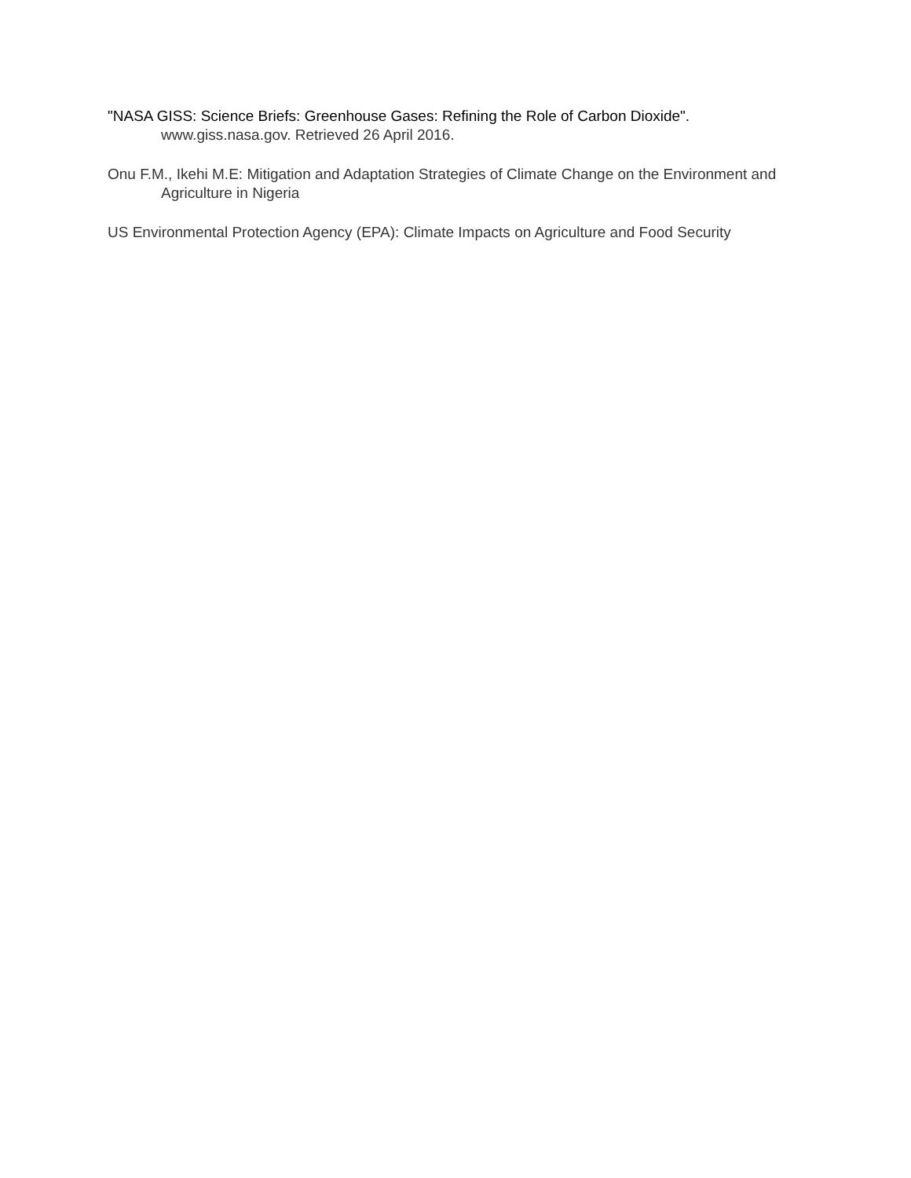"NASA GISS: Science Briefs: Greenhouse Gases: Refining the Role of Carbon Dioxide". www.giss.nasa.gov. Retrieved 26 April 2016.
Onu F.M., Ikehi M.E: Mitigation and Adaptation Strategies of Climate Change on the Environment and Agriculture in Nigeria
US Environmental Protection Agency (EPA): Climate Impacts on Agriculture and Food Security